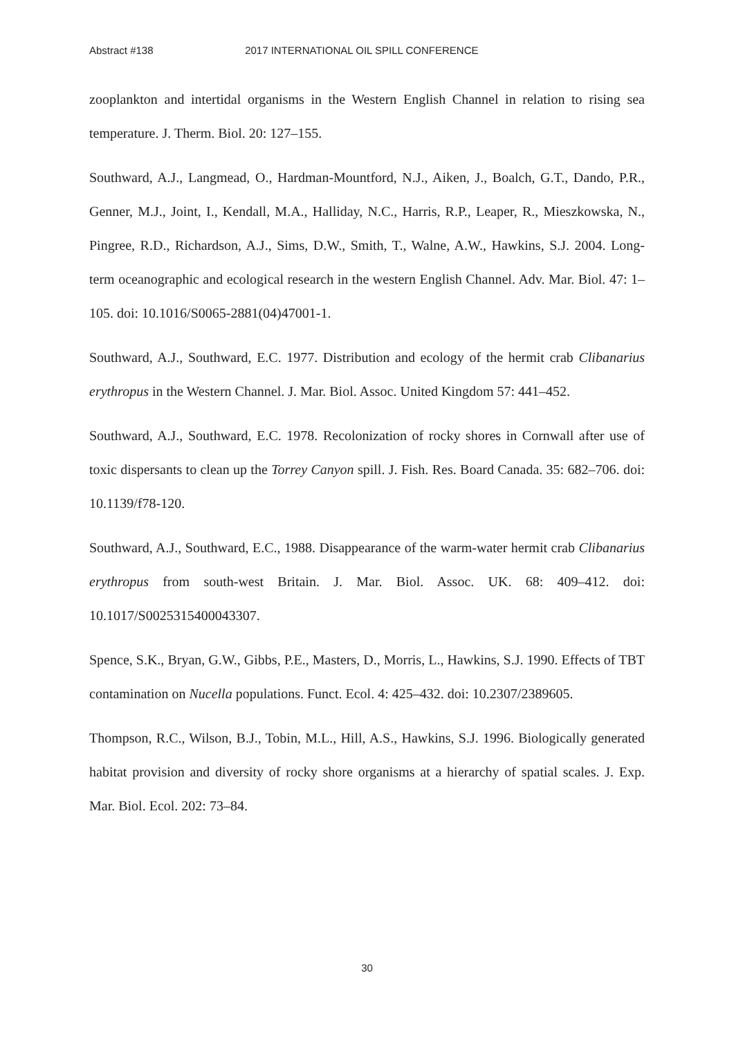Abstract #138 2017 INTERNATIONAL OIL SPILL CONFERENCE
zooplankton and intertidal organisms in the Western English Channel in relation to rising sea temperature. J. Therm. Biol. 20: 127–155.
Southward, A.J., Langmead, O., Hardman-Mountford, N.J., Aiken, J., Boalch, G.T., Dando, P.R., Genner, M.J., Joint, I., Kendall, M.A., Halliday, N.C., Harris, R.P., Leaper, R., Mieszkowska, N., Pingree, R.D., Richardson, A.J., Sims, D.W., Smith, T., Walne, A.W., Hawkins, S.J. 2004. Long-term oceanographic and ecological research in the western English Channel. Adv. Mar. Biol. 47: 1–105. doi: 10.1016/S0065-2881(04)47001-1.
Southward, A.J., Southward, E.C. 1977. Distribution and ecology of the hermit crab Clibanarius erythropus in the Western Channel. J. Mar. Biol. Assoc. United Kingdom 57: 441–452.
Southward, A.J., Southward, E.C. 1978. Recolonization of rocky shores in Cornwall after use of toxic dispersants to clean up the Torrey Canyon spill. J. Fish. Res. Board Canada. 35: 682–706. doi: 10.1139/f78-120.
Southward, A.J., Southward, E.C., 1988. Disappearance of the warm-water hermit crab Clibanarius erythropus from south-west Britain. J. Mar. Biol. Assoc. UK. 68: 409–412. doi: 10.1017/S0025315400043307.
Spence, S.K., Bryan, G.W., Gibbs, P.E., Masters, D., Morris, L., Hawkins, S.J. 1990. Effects of TBT contamination on Nucella populations. Funct. Ecol. 4: 425–432. doi: 10.2307/2389605.
Thompson, R.C., Wilson, B.J., Tobin, M.L., Hill, A.S., Hawkins, S.J. 1996. Biologically generated habitat provision and diversity of rocky shore organisms at a hierarchy of spatial scales. J. Exp. Mar. Biol. Ecol. 202: 73–84.
30